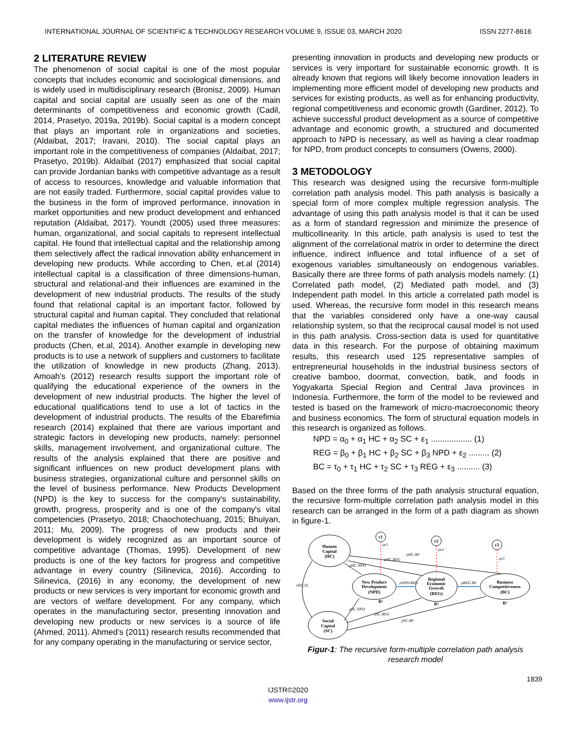INTERNATIONAL JOURNAL OF SCIENTIFIC & TECHNOLOGY RESEARCH VOLUME 9, ISSUE 03, MARCH 2020 ISSN 2277-8616
2 LITERATURE REVIEW
The phenomenon of social capital is one of the most popular concepts that includes economic and sociological dimensions, and is widely used in multidisciplinary research (Bronisz, 2009). Human capital and social capital are usually seen as one of the main determinants of competitiveness and economic growth (Cadil, 2014, Prasetyo, 2019a, 2019b). Social capital is a modern concept that plays an important role in organizations and societies, (Aldaibat, 2017; Iravani, 2010). The social capital plays an important role in the competitiveness of companies (Aldaibat, 2017; Prasetyo, 2019b). Aldaibat (2017) emphasized that social capital can provide Jordanian banks with competitive advantage as a result of access to resources, knowledge and valuable information that are not easily traded. Furthermore, social capital provides value to the business in the form of improved performance, innovation in market opportunities and new product development and enhanced reputation (Aldaibat, 2017). Youndt (2005) used three measures: human, organizational, and social capitals to represent intellectual capital. He found that intellectual capital and the relationship among them selectively affect the radical innovation ability enhancement in developing new products. While according to Chen, et.al (2014) intellectual capital is a classification of three dimensions-human, structural and relational-and their influences are examined in the development of new industrial products. The results of the study found that relational capital is an important factor, followed by structural capital and human capital. They concluded that relational capital mediates the influences of human capital and organization on the transfer of knowledge for the development of industrial products (Chen, et.al, 2014). Another example in developing new products is to use a network of suppliers and customers to facilitate the utilization of knowledge in new products (Zhang, 2013). Amoah's (2012) research results support the important role of qualifying the educational experience of the owners in the development of new industrial products. The higher the level of educational qualifications tend to use a lot of tactics in the development of industrial products. The results of the Ebarefimia research (2014) explained that there are various important and strategic factors in developing new products, namely: personnel skills, management involvement, and organizational culture. The results of the analysis explained that there are positive and significant influences on new product development plans with business strategies, organizational culture and personnel skills on the level of business performance. New Products Development (NPD) is the key to success for the company's sustainability, growth, progress, prosperity and is one of the company's vital competencies (Prasetyo, 2018; Chaochotechuang, 2015; Bhuiyan, 2011; Mu, 2009). The progress of new products and their development is widely recognized as an important source of competitive advantage (Thomas, 1995). Development of new products is one of the key factors for progress and competitive advantage in every country (Silinevica, 2016). According to Silinevica, (2016) in any economy, the development of new products or new services is very important for economic growth and are vectors of welfare development. For any company, which operates in the manufacturing sector, presenting innovation and developing new products or new services is a source of life (Ahmed, 2011). Ahmed’s (2011) research results recommended that for any company operating in the manufacturing or service sector,
presenting innovation in products and developing new products or services is very important for sustainable economic growth. It is already known that regions will likely become innovation leaders in implementing more efficient model of developing new products and services for existing products, as well as for enhancing productivity, regional competitiveness and economic growth (Gardiner, 2012). To achieve successful product development as a source of competitive advantage and economic growth, a structured and documented approach to NPD is necessary, as well as having a clear roadmap for NPD, from product concepts to consumers (Owens, 2000).
3 METODOLOGY
This research was designed using the recursive form-multiple correlation path analysis model. This path analysis is basically a special form of more complex multiple regression analysis. The advantage of using this path analysis model is that it can be used as a form of standard regression and minimize the presence of multicollinearity. In this article, path analysis is used to test the alignment of the correlational matrix in order to determine the direct influence, indirect influence and total influence of a set of exogenous variables simultaneously on endogenous variables. Basically there are three forms of path analysis models namely: (1) Correlated path model, (2) Mediated path model, and (3) Independent path model. In this article a correlated path model is used. Whereas, the recursive form model in this research means that the variables considered only have a one-way causal relationship system, so that the reciprocal causal model is not used in this path analysis. Cross-section data is used for quantitative data in this research. For the purpose of obtaining maximum results, this research used 125 representative samples of entrepreneurial households in the industrial business sectors of creative bamboo, doormat, convection, batik, and foods in Yogyakarta Special Region and Central Java provinces in Indonesia. Furthermore, the form of the model to be reviewed and tested is based on the framework of micro-macroeconomic theory and business economics. The form of structural equation models in this research is organized as follows.
NPD = α<sub>0</sub> + α<sub>1</sub> HC + α<sub>2</sub> SC + ε<sub>1</sub> .................. (1)
REG = β<sub>0</sub> + β<sub>1</sub> HC + β<sub>2</sub> SC + β<sub>3</sub> NPD + ε<sub>2</sub> ......... (2)
BC = τ<sub>0</sub> + τ<sub>1</sub> HC + τ<sub>2</sub> SC + τ<sub>3</sub> REG + ε<sub>3</sub> .......... (3)
Based on the three forms of the path analysis structural equation, the recursive form-multiple correlation path analysis model in this research can be arranged in the form of a path diagram as shown in figure-1.
Human
Capital
(HC)
Social
Capital
(SC)
New Product
Development
(NPD)
Regional
Economic
Growth
(REG)
Business
Competitiveness
(BC)
ε1
ε2
ε3
R²
R²
R²
rHC.SC
ρNPD.REG
ρREG.BC
ρHC.BC
ρHC.REG
ρHC.NPD
ρSC.NPD
ρSC.REG
ρSC.BC
ρε1
ρε2
ρε3
Figur-1: The recursive form-multiple correlation path analysis research model
1839
IJSTR©2020
www.ijstr.org